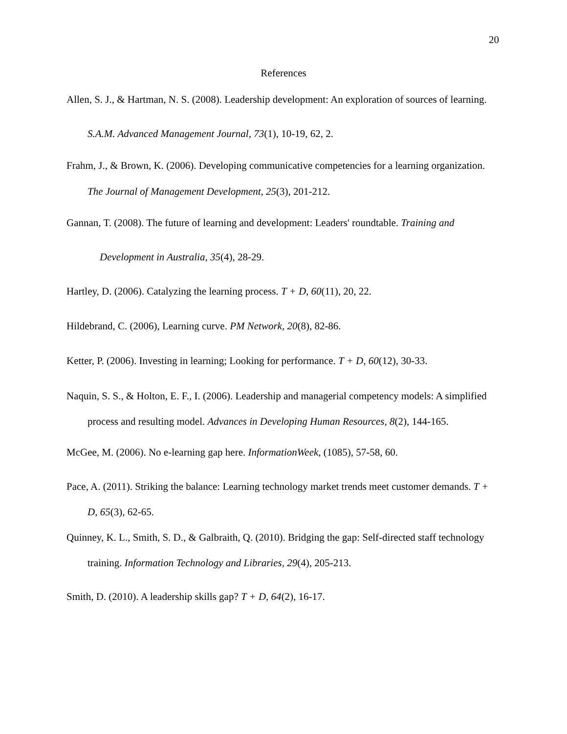20
References
Allen, S. J., & Hartman, N. S. (2008). Leadership development: An exploration of sources of learning. S.A.M. Advanced Management Journal, 73(1), 10-19, 62, 2.
Frahm, J., & Brown, K. (2006). Developing communicative competencies for a learning organization. The Journal of Management Development, 25(3), 201-212.
Gannan, T. (2008). The future of learning and development: Leaders' roundtable. Training and Development in Australia, 35(4), 28-29.
Hartley, D. (2006). Catalyzing the learning process. T + D, 60(11), 20, 22.
Hildebrand, C. (2006), Learning curve. PM Network, 20(8), 82-86.
Ketter, P. (2006). Investing in learning; Looking for performance. T + D, 60(12), 30-33.
Naquin, S. S., & Holton, E. F., I. (2006). Leadership and managerial competency models: A simplified process and resulting model. Advances in Developing Human Resources, 8(2), 144-165.
McGee, M. (2006). No e-learning gap here. InformationWeek, (1085), 57-58, 60.
Pace, A. (2011). Striking the balance: Learning technology market trends meet customer demands. T + D, 65(3), 62-65.
Quinney, K. L., Smith, S. D., & Galbraith, Q. (2010). Bridging the gap: Self-directed staff technology training. Information Technology and Libraries, 29(4), 205-213.
Smith, D. (2010). A leadership skills gap? T + D, 64(2), 16-17.